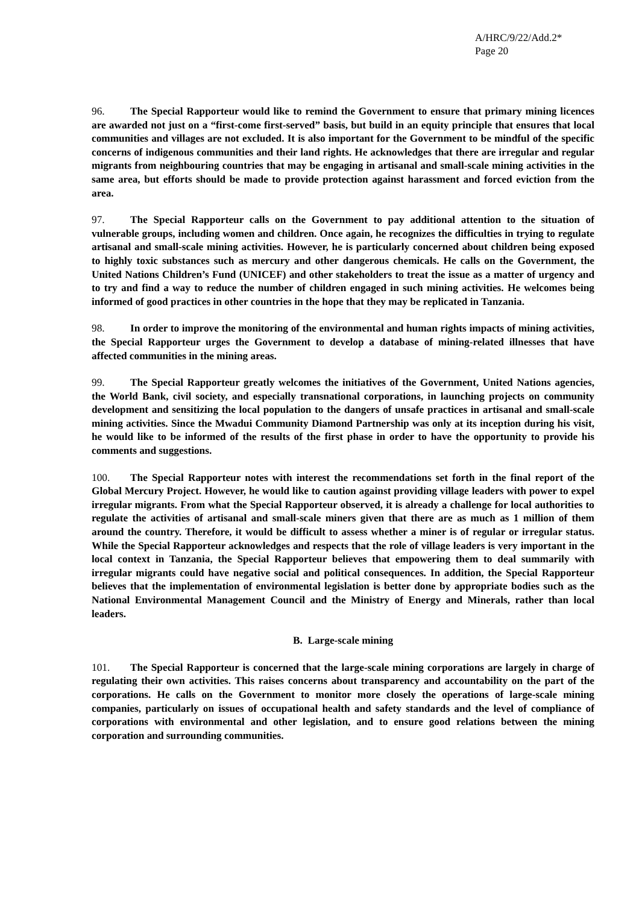A/HRC/9/22/Add.2*
Page 20
96. The Special Rapporteur would like to remind the Government to ensure that primary mining licences are awarded not just on a “first-come first-served” basis, but build in an equity principle that ensures that local communities and villages are not excluded. It is also important for the Government to be mindful of the specific concerns of indigenous communities and their land rights. He acknowledges that there are irregular and regular migrants from neighbouring countries that may be engaging in artisanal and small-scale mining activities in the same area, but efforts should be made to provide protection against harassment and forced eviction from the area.
97. The Special Rapporteur calls on the Government to pay additional attention to the situation of vulnerable groups, including women and children. Once again, he recognizes the difficulties in trying to regulate artisanal and small-scale mining activities. However, he is particularly concerned about children being exposed to highly toxic substances such as mercury and other dangerous chemicals. He calls on the Government, the United Nations Children’s Fund (UNICEF) and other stakeholders to treat the issue as a matter of urgency and to try and find a way to reduce the number of children engaged in such mining activities. He welcomes being informed of good practices in other countries in the hope that they may be replicated in Tanzania.
98. In order to improve the monitoring of the environmental and human rights impacts of mining activities, the Special Rapporteur urges the Government to develop a database of mining-related illnesses that have affected communities in the mining areas.
99. The Special Rapporteur greatly welcomes the initiatives of the Government, United Nations agencies, the World Bank, civil society, and especially transnational corporations, in launching projects on community development and sensitizing the local population to the dangers of unsafe practices in artisanal and small-scale mining activities. Since the Mwadui Community Diamond Partnership was only at its inception during his visit, he would like to be informed of the results of the first phase in order to have the opportunity to provide his comments and suggestions.
100. The Special Rapporteur notes with interest the recommendations set forth in the final report of the Global Mercury Project. However, he would like to caution against providing village leaders with power to expel irregular migrants. From what the Special Rapporteur observed, it is already a challenge for local authorities to regulate the activities of artisanal and small-scale miners given that there are as much as 1 million of them around the country. Therefore, it would be difficult to assess whether a miner is of regular or irregular status. While the Special Rapporteur acknowledges and respects that the role of village leaders is very important in the local context in Tanzania, the Special Rapporteur believes that empowering them to deal summarily with irregular migrants could have negative social and political consequences. In addition, the Special Rapporteur believes that the implementation of environmental legislation is better done by appropriate bodies such as the National Environmental Management Council and the Ministry of Energy and Minerals, rather than local leaders.
B. Large-scale mining
101. The Special Rapporteur is concerned that the large-scale mining corporations are largely in charge of regulating their own activities. This raises concerns about transparency and accountability on the part of the corporations. He calls on the Government to monitor more closely the operations of large-scale mining companies, particularly on issues of occupational health and safety standards and the level of compliance of corporations with environmental and other legislation, and to ensure good relations between the mining corporation and surrounding communities.